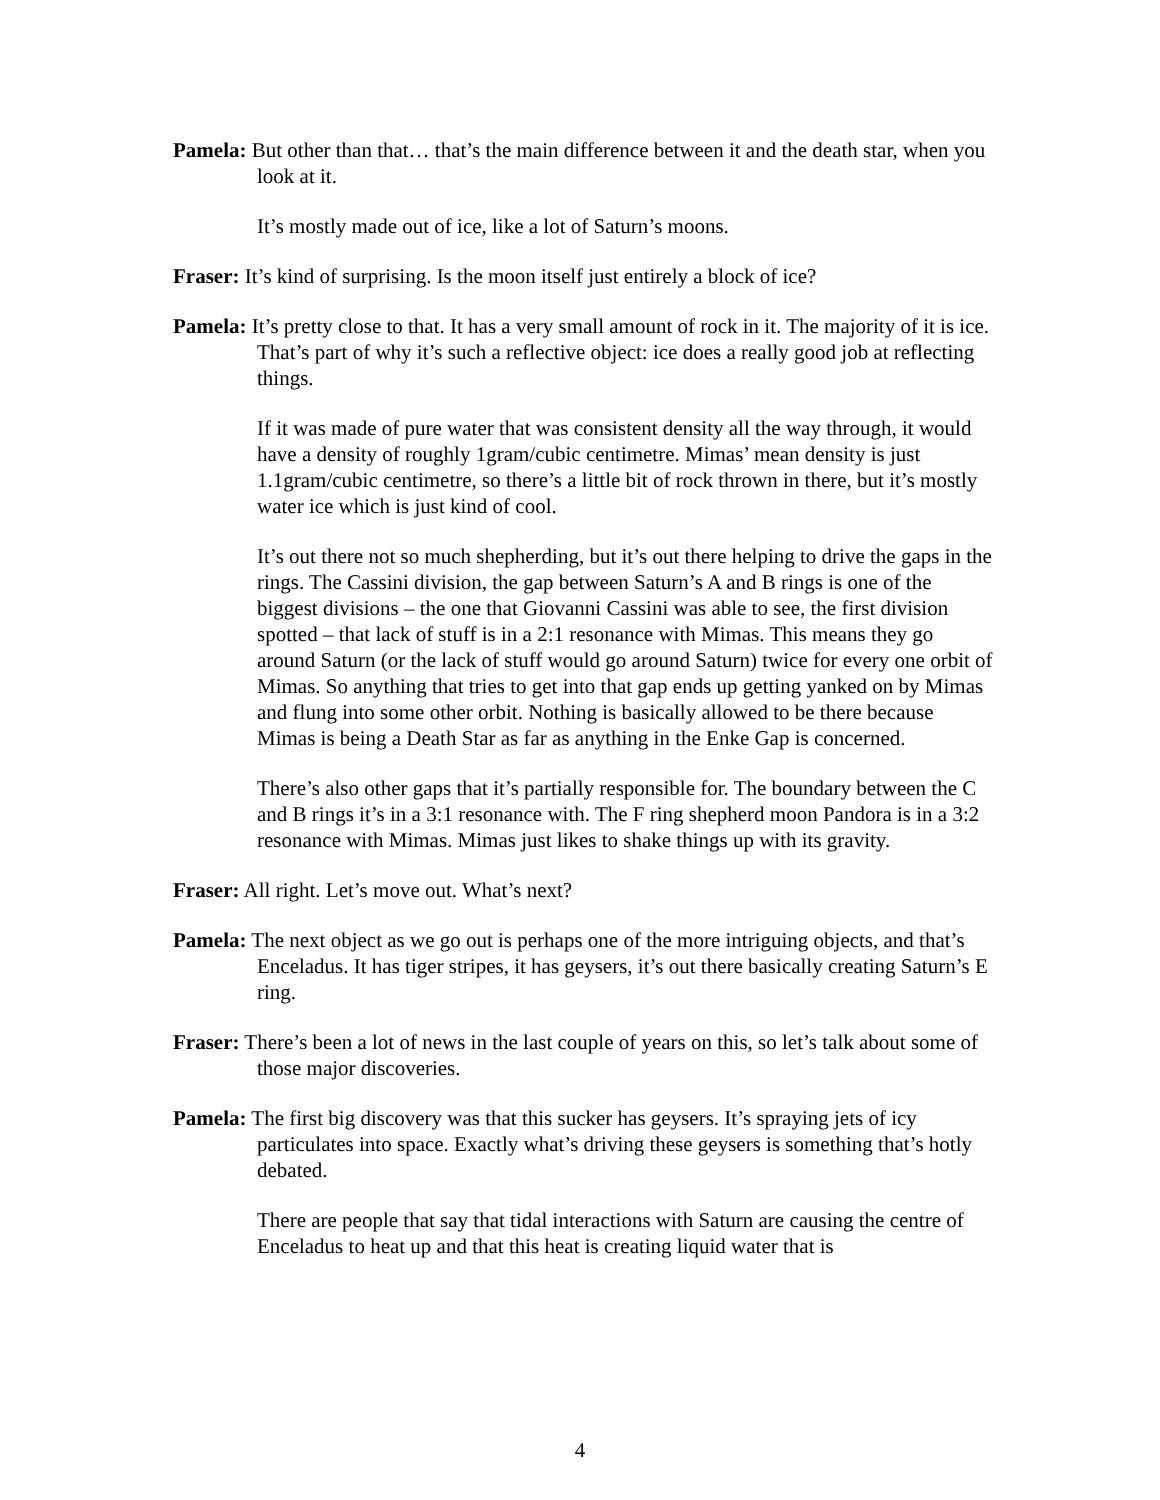Pamela: But other than that… that’s the main difference between it and the death star, when you look at it.
It’s mostly made out of ice, like a lot of Saturn’s moons.
Fraser: It’s kind of surprising. Is the moon itself just entirely a block of ice?
Pamela: It’s pretty close to that. It has a very small amount of rock in it. The majority of it is ice. That’s part of why it’s such a reflective object: ice does a really good job at reflecting things.
If it was made of pure water that was consistent density all the way through, it would have a density of roughly 1gram/cubic centimetre. Mimas’ mean density is just 1.1gram/cubic centimetre, so there’s a little bit of rock thrown in there, but it’s mostly water ice which is just kind of cool.
It’s out there not so much shepherding, but it’s out there helping to drive the gaps in the rings. The Cassini division, the gap between Saturn’s A and B rings is one of the biggest divisions – the one that Giovanni Cassini was able to see, the first division spotted – that lack of stuff is in a 2:1 resonance with Mimas. This means they go around Saturn (or the lack of stuff would go around Saturn) twice for every one orbit of Mimas. So anything that tries to get into that gap ends up getting yanked on by Mimas and flung into some other orbit. Nothing is basically allowed to be there because Mimas is being a Death Star as far as anything in the Enke Gap is concerned.
There’s also other gaps that it’s partially responsible for. The boundary between the C and B rings it’s in a 3:1 resonance with. The F ring shepherd moon Pandora is in a 3:2 resonance with Mimas. Mimas just likes to shake things up with its gravity.
Fraser: All right. Let’s move out. What’s next?
Pamela: The next object as we go out is perhaps one of the more intriguing objects, and that’s Enceladus. It has tiger stripes, it has geysers, it’s out there basically creating Saturn’s E ring.
Fraser: There’s been a lot of news in the last couple of years on this, so let’s talk about some of those major discoveries.
Pamela: The first big discovery was that this sucker has geysers. It’s spraying jets of icy particulates into space. Exactly what’s driving these geysers is something that’s hotly debated.
There are people that say that tidal interactions with Saturn are causing the centre of Enceladus to heat up and that this heat is creating liquid water that is
4